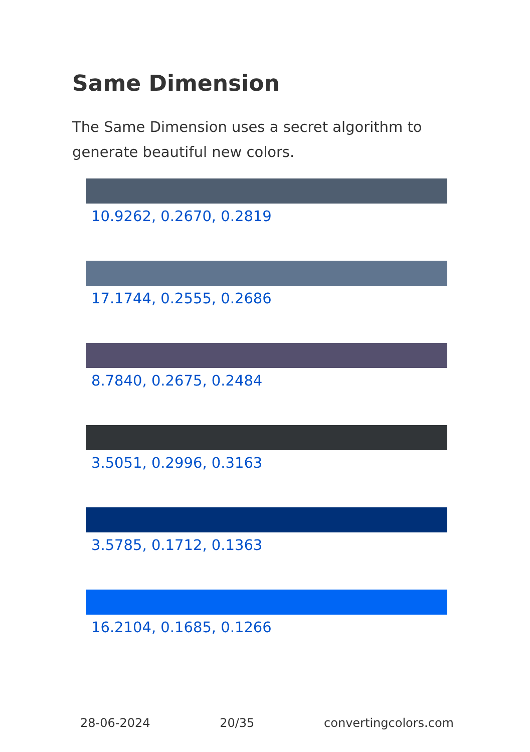Same Dimension
The Same Dimension uses a secret algorithm to generate beautiful new colors.
10.9262, 0.2670, 0.2819
17.1744, 0.2555, 0.2686
8.7840, 0.2675, 0.2484
3.5051, 0.2996, 0.3163
3.5785, 0.1712, 0.1363
16.2104, 0.1685, 0.1266
28-06-2024 20/35 convertingcolors.com